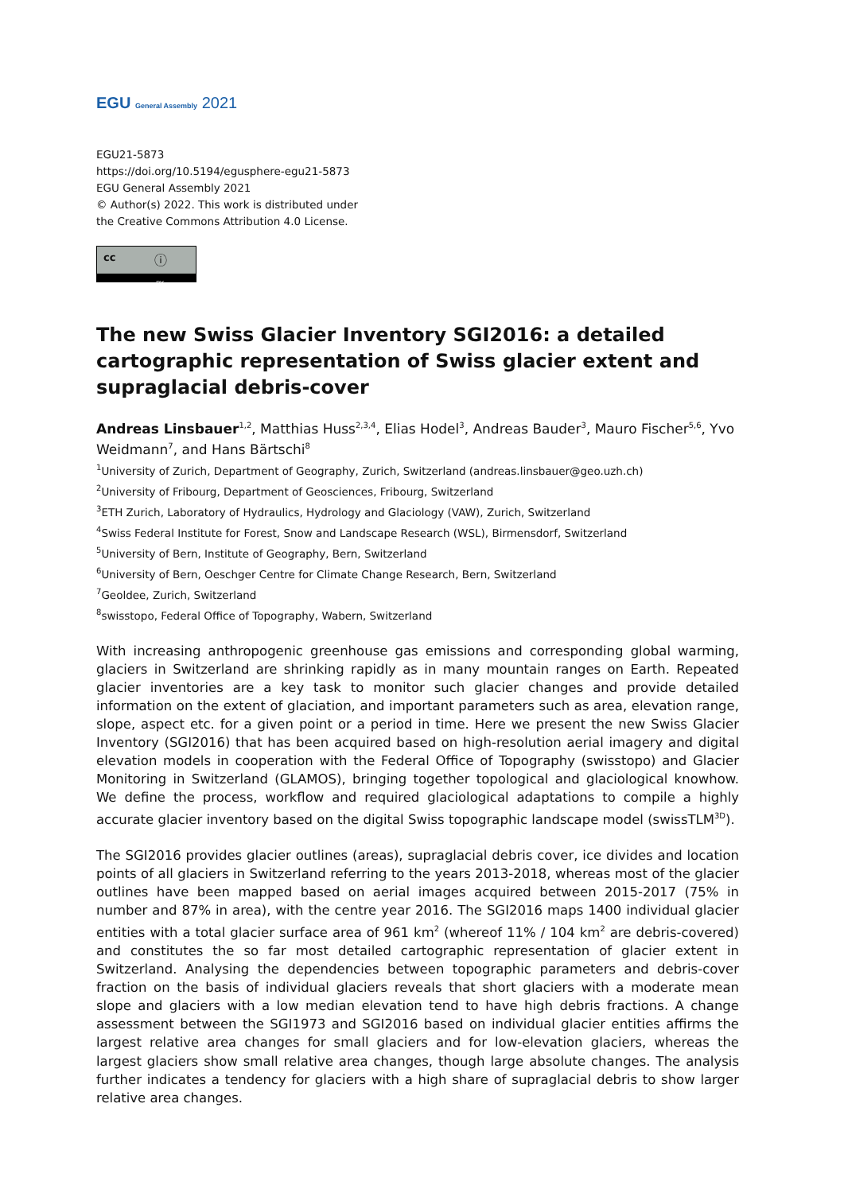EGU General Assembly 2021
EGU21-5873
https://doi.org/10.5194/egusphere-egu21-5873
EGU General Assembly 2021
© Author(s) 2022. This work is distributed under
the Creative Commons Attribution 4.0 License.
cc ⓘ
BY
The new Swiss Glacier Inventory SGI2016: a detailed cartographic representation of Swiss glacier extent and supraglacial debris-cover
Andreas Linsbauer<sup>1,2</sup>, Matthias Huss<sup>2,3,4</sup>, Elias Hodel<sup>3</sup>, Andreas Bauder<sup>3</sup>, Mauro Fischer<sup>5,6</sup>, Yvo Weidmann<sup>7</sup>, and Hans Bärtschi<sup>8</sup>
<sup>1</sup> University of Zurich, Department of Geography, Zurich, Switzerland (andreas.linsbauer@geo.uzh.ch)
<sup>2</sup> University of Fribourg, Department of Geosciences, Fribourg, Switzerland
<sup>3</sup> ETH Zurich, Laboratory of Hydraulics, Hydrology and Glaciology (VAW), Zurich, Switzerland
<sup>4</sup> Swiss Federal Institute for Forest, Snow and Landscape Research (WSL), Birmensdorf, Switzerland
<sup>5</sup> University of Bern, Institute of Geography, Bern, Switzerland
<sup>6</sup> University of Bern, Oeschger Centre for Climate Change Research, Bern, Switzerland
<sup>7</sup> Geoldee, Zurich, Switzerland
<sup>8</sup> swisstopo, Federal Office of Topography, Wabern, Switzerland
With increasing anthropogenic greenhouse gas emissions and corresponding global warming, glaciers in Switzerland are shrinking rapidly as in many mountain ranges on Earth. Repeated glacier inventories are a key task to monitor such glacier changes and provide detailed information on the extent of glaciation, and important parameters such as area, elevation range, slope, aspect etc. for a given point or a period in time. Here we present the new Swiss Glacier Inventory (SGI2016) that has been acquired based on high-resolution aerial imagery and digital elevation models in cooperation with the Federal Office of Topography (swisstopo) and Glacier Monitoring in Switzerland (GLAMOS), bringing together topological and glaciological knowhow. We define the process, workflow and required glaciological adaptations to compile a highly accurate glacier inventory based on the digital Swiss topographic landscape model (swissTLM<sup>3D</sup>).
The SGI2016 provides glacier outlines (areas), supraglacial debris cover, ice divides and location points of all glaciers in Switzerland referring to the years 2013-2018, whereas most of the glacier outlines have been mapped based on aerial images acquired between 2015-2017 (75% in number and 87% in area), with the centre year 2016. The SGI2016 maps 1400 individual glacier entities with a total glacier surface area of 961 km<sup>2</sup> (whereof 11% / 104 km<sup>2</sup> are debris-covered) and constitutes the so far most detailed cartographic representation of glacier extent in Switzerland. Analysing the dependencies between topographic parameters and debris-cover fraction on the basis of individual glaciers reveals that short glaciers with a moderate mean slope and glaciers with a low median elevation tend to have high debris fractions. A change assessment between the SGI1973 and SGI2016 based on individual glacier entities affirms the largest relative area changes for small glaciers and for low-elevation glaciers, whereas the largest glaciers show small relative area changes, though large absolute changes. The analysis further indicates a tendency for glaciers with a high share of supraglacial debris to show larger relative area changes.